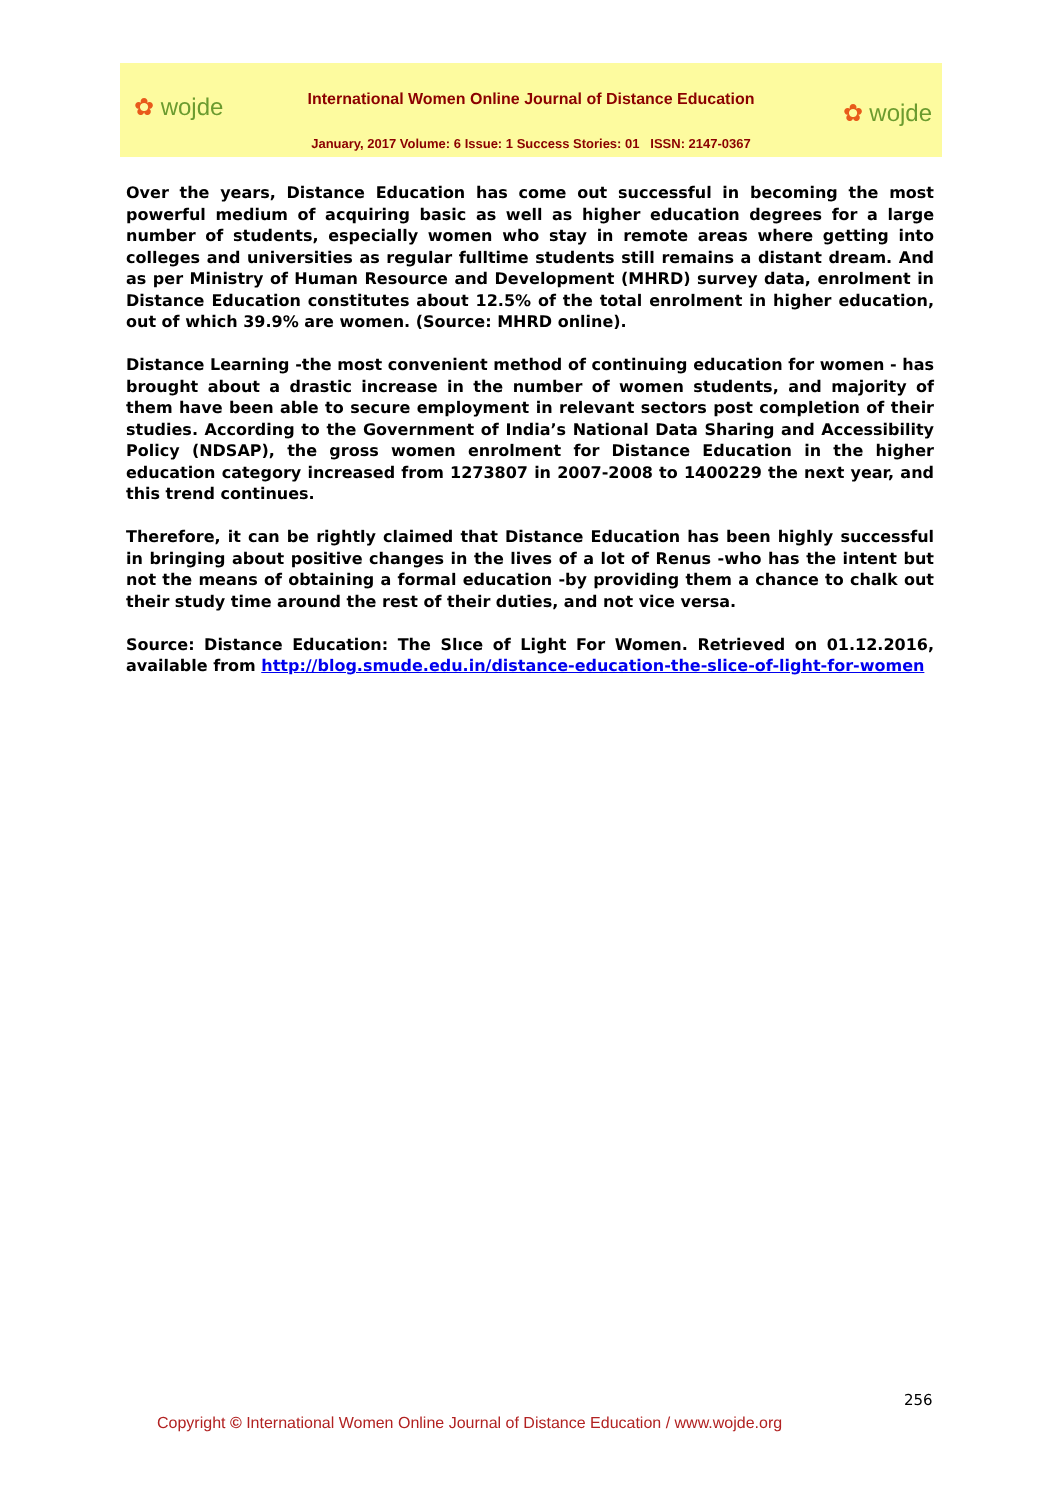✿ wojde ✿ wojde
International Women Online Journal of Distance Education
January, 2017 Volume: 6 Issue: 1 Success Stories: 01 ISSN: 2147-0367
Over the years, Distance Education has come out successful in becoming the most powerful medium of acquiring basic as well as higher education degrees for a large number of students, especially women who stay in remote areas where getting into colleges and universities as regular fulltime students still remains a distant dream. And as per Ministry of Human Resource and Development (MHRD) survey data, enrolment in Distance Education constitutes about 12.5% of the total enrolment in higher education, out of which 39.9% are women. (Source: MHRD online).
Distance Learning -the most convenient method of continuing education for women - has brought about a drastic increase in the number of women students, and majority of them have been able to secure employment in relevant sectors post completion of their studies. According to the Government of India’s National Data Sharing and Accessibility Policy (NDSAP), the gross women enrolment for Distance Education in the higher education category increased from 1273807 in 2007-2008 to 1400229 the next year, and this trend continues.
Therefore, it can be rightly claimed that Distance Education has been highly successful in bringing about positive changes in the lives of a lot of Renus -who has the intent but not the means of obtaining a formal education -by providing them a chance to chalk out their study time around the rest of their duties, and not vice versa.
Source: Distance Education: The Slıce of Light For Women. Retrieved on 01.12.2016, available from http://blog.smude.edu.in/distance-education-the-slice-of-light-for-women
256
Copyright © International Women Online Journal of Distance Education / www.wojde.org